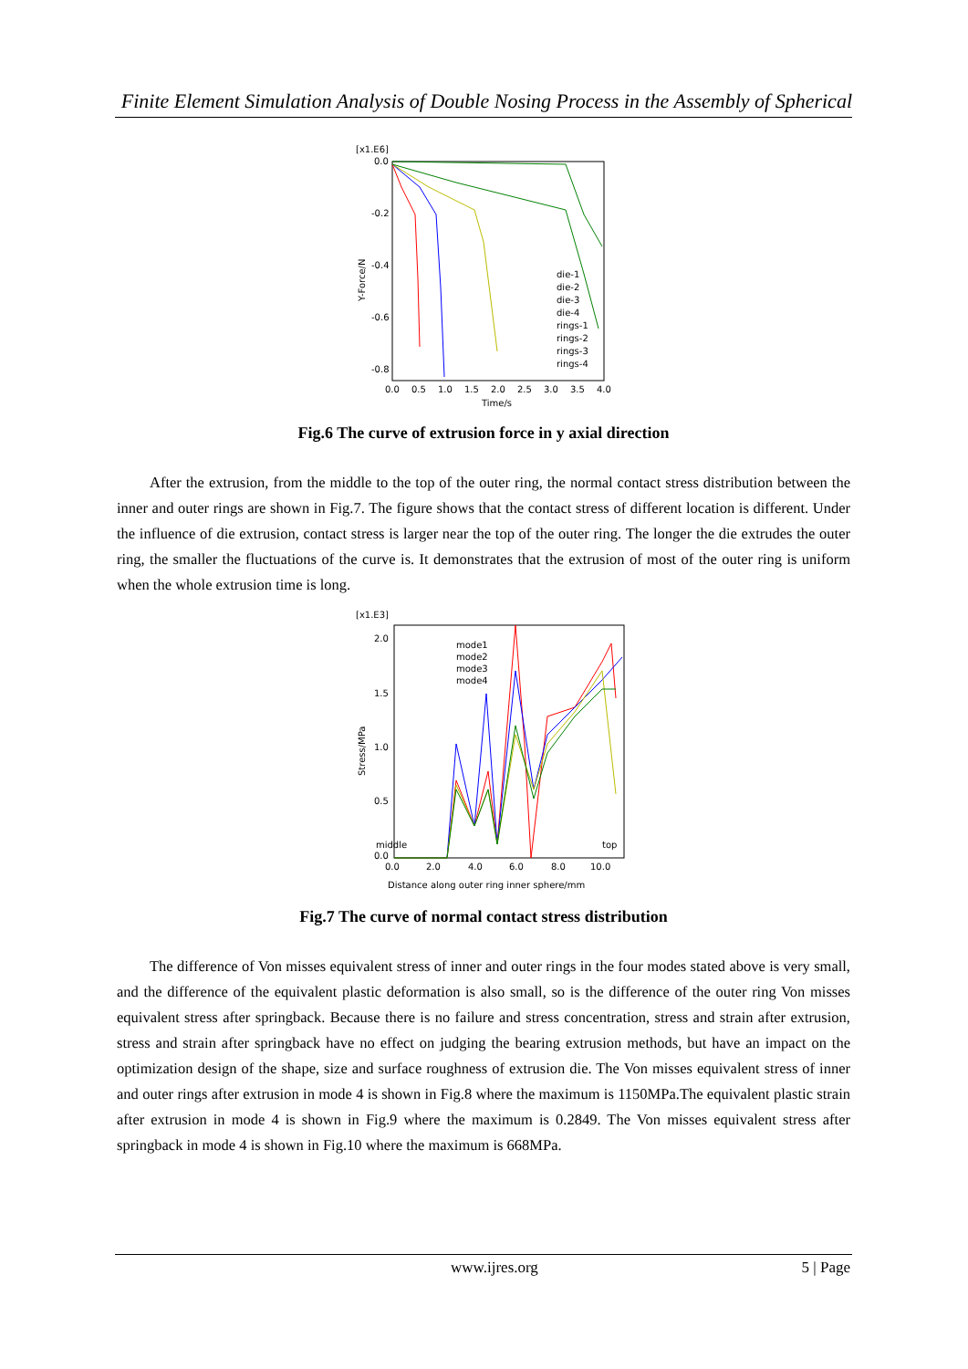Finite Element Simulation Analysis of Double Nosing Process in the Assembly of Spherical
[x1.E6]
0.0
-0.2
-0.4
-0.6
-0.8
0.0
0.5
1.0
1.5
2.0
2.5
3.0
3.5
4.0
Time/s
Y-Force/N
die-1
die-2
die-3
die-4
rings-1
rings-2
rings-3
rings-4
Fig.6 The curve of extrusion force in y axial direction
After the extrusion, from the middle to the top of the outer ring, the normal contact stress distribution between the inner and outer rings are shown in Fig.7. The figure shows that the contact stress of different location is different. Under the influence of die extrusion, contact stress is larger near the top of the outer ring. The longer the die extrudes the outer ring, the smaller the fluctuations of the curve is. It demonstrates that the extrusion of most of the outer ring is uniform when the whole extrusion time is long.
[x1.E3]
2.0
1.5
1.0
0.5
0.0
0.0
2.0
4.0
6.0
8.0
10.0
middle
top
Distance along outer ring inner sphere/mm
Stress/MPa
mode1
mode2
mode3
mode4
Fig.7 The curve of normal contact stress distribution
The difference of Von misses equivalent stress of inner and outer rings in the four modes stated above is very small, and the difference of the equivalent plastic deformation is also small, so is the difference of the outer ring Von misses equivalent stress after springback. Because there is no failure and stress concentration, stress and strain after extrusion, stress and strain after springback have no effect on judging the bearing extrusion methods, but have an impact on the optimization design of the shape, size and surface roughness of extrusion die. The Von misses equivalent stress of inner and outer rings after extrusion in mode 4 is shown in Fig.8 where the maximum is 1150MPa.The equivalent plastic strain after extrusion in mode 4 is shown in Fig.9 where the maximum is 0.2849. The Von misses equivalent stress after springback in mode 4 is shown in Fig.10 where the maximum is 668MPa.
www.ijres.org 5 | Page